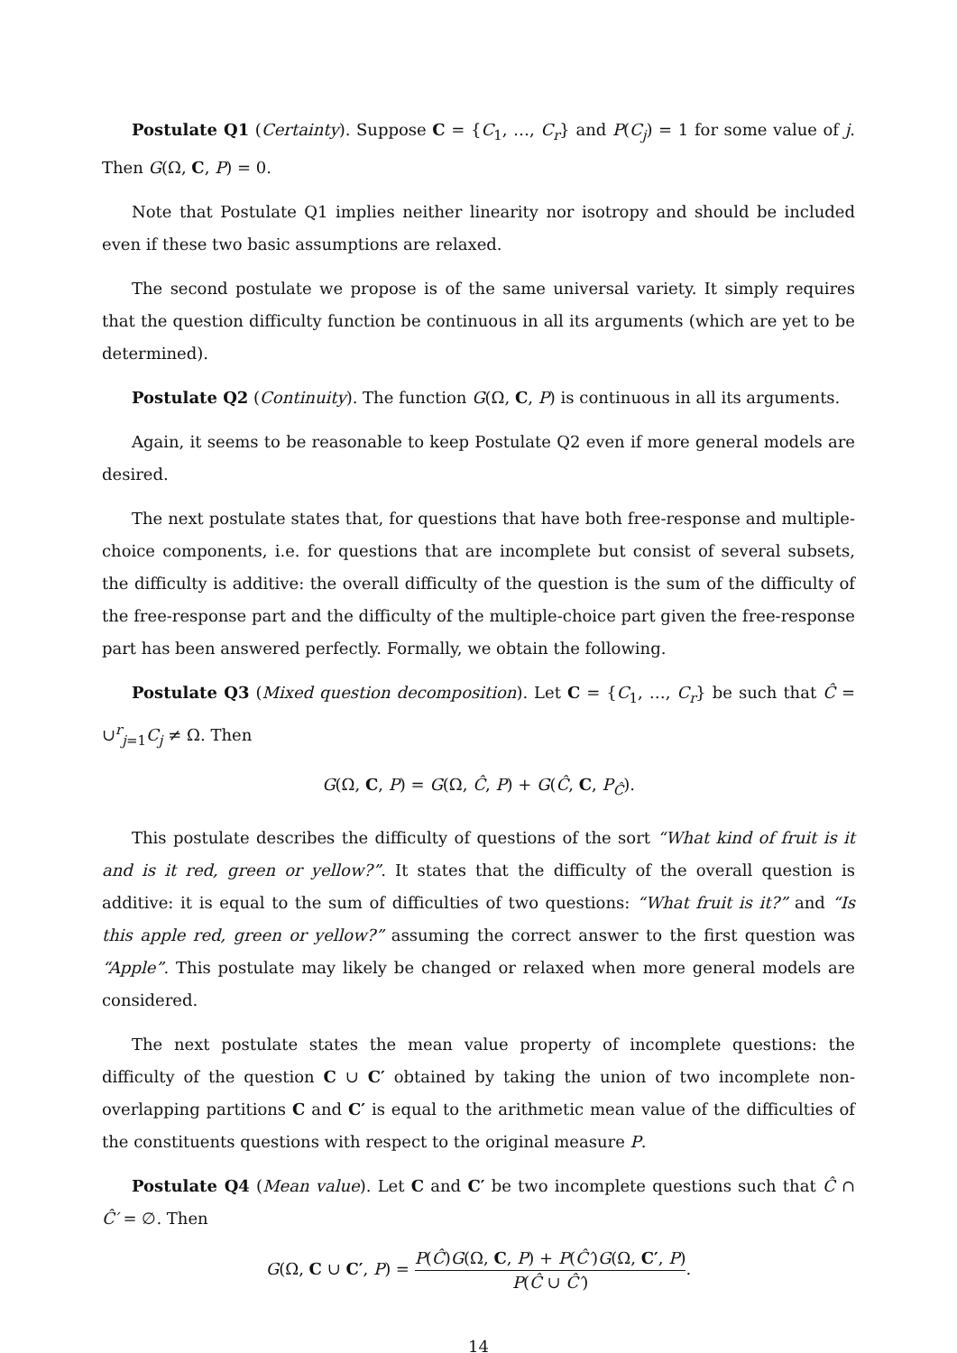Postulate Q1 (Certainty). Suppose C = {C<sub>1</sub>, …, C<sub>r</sub>} and P(C<sub>j</sub>) = 1 for some value of j. Then G(Ω, C, P) = 0.
Note that Postulate Q1 implies neither linearity nor isotropy and should be included even if these two basic assumptions are relaxed.
The second postulate we propose is of the same universal variety. It simply requires that the question difficulty function be continuous in all its arguments (which are yet to be determined).
Postulate Q2 (Continuity). The function G(Ω, C, P) is continuous in all its arguments.
Again, it seems to be reasonable to keep Postulate Q2 even if more general models are desired.
The next postulate states that, for questions that have both free-response and multiple-choice components, i.e. for questions that are incomplete but consist of several subsets, the difficulty is additive: the overall difficulty of the question is the sum of the difficulty of the free-response part and the difficulty of the multiple-choice part given the free-response part has been answered perfectly. Formally, we obtain the following.
Postulate Q3 (Mixed question decomposition). Let C = {C<sub>1</sub>, …, C<sub>r</sub>} be such that Ĉ = ∪<sup>r</sup><sub>j=1</sub>C<sub>j</sub> ≠ Ω. Then
G(Ω, C, P) = G(Ω, Ĉ, P) + G(Ĉ, C, P<sub>Ĉ</sub>).
This postulate describes the difficulty of questions of the sort “What kind of fruit is it and is it red, green or yellow?”. It states that the difficulty of the overall question is additive: it is equal to the sum of difficulties of two questions: “What fruit is it?” and “Is this apple red, green or yellow?” assuming the correct answer to the first question was “Apple”. This postulate may likely be changed or relaxed when more general models are considered.
The next postulate states the mean value property of incomplete questions: the difficulty of the question C ∪ C′ obtained by taking the union of two incomplete non-overlapping partitions C and C′ is equal to the arithmetic mean value of the difficulties of the constituents questions with respect to the original measure P.
Postulate Q4 (Mean value). Let C and C′ be two incomplete questions such that Ĉ ∩ Ĉ′ = ∅. Then
G(Ω, C ∪ C′, P) = P(Ĉ)G(Ω, C, P) + P(Ĉ′)G(Ω, C′, P) P(Ĉ ∪ Ĉ′).
14